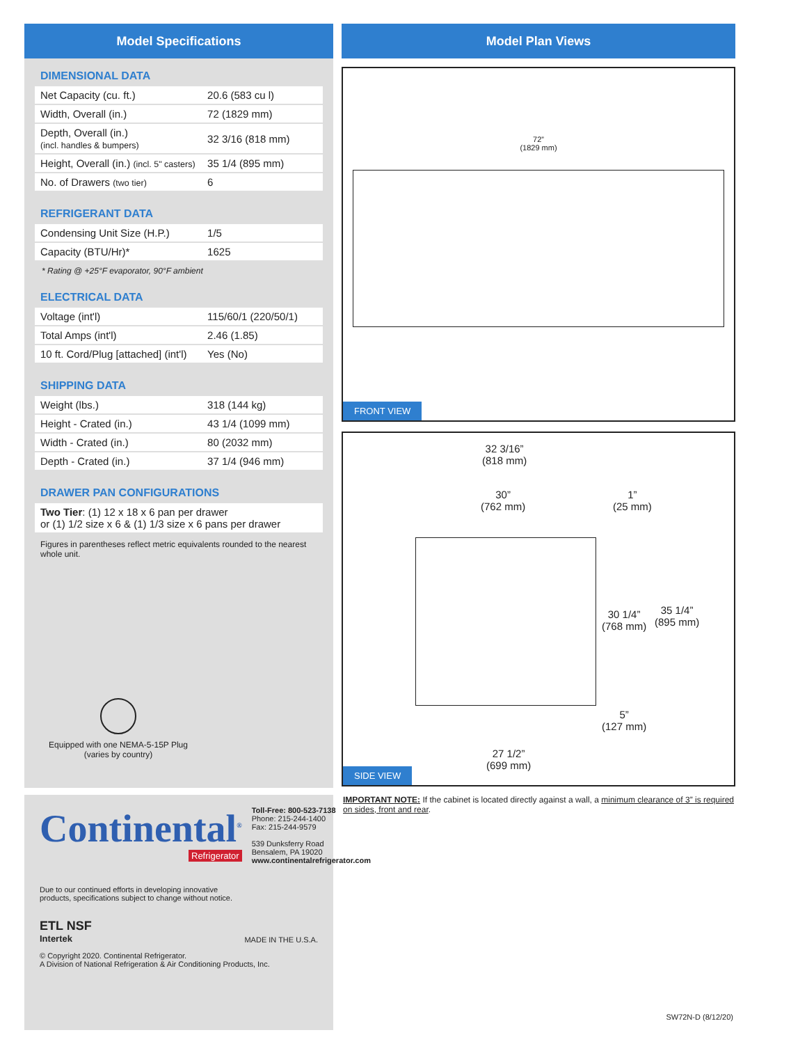Model Specifications
DIMENSIONAL DATA
| Net Capacity (cu. ft.) | 20.6 (583 cu l) |
| Width, Overall (in.) | 72 (1829 mm) |
| Depth, Overall (in.) (incl. handles & bumpers) | 32 3/16 (818 mm) |
| Height, Overall (in.) (incl. 5" casters) | 35 1/4 (895 mm) |
| No. of Drawers (two tier) | 6 |
REFRIGERANT DATA
| Condensing Unit Size (H.P.) | 1/5 |
| Capacity (BTU/Hr)* | 1625 |
* Rating @ +25°F evaporator, 90°F ambient
ELECTRICAL DATA
| Voltage (int'l) | 115/60/1 (220/50/1) |
| Total Amps (int'l) | 2.46 (1.85) |
| 10 ft. Cord/Plug [attached] (int'l) | Yes (No) |
SHIPPING DATA
| Weight (lbs.) | 318 (144 kg) |
| Height - Crated (in.) | 43 1/4 (1099 mm) |
| Width - Crated (in.) | 80 (2032 mm) |
| Depth - Crated (in.) | 37 1/4 (946 mm) |
DRAWER PAN CONFIGURATIONS
| Two Tier : (1) 12 x 18 x 6 pan per drawer or (1) 1/2 size x 6 & (1) 1/3 size x 6 pans per drawer |
Figures in parentheses reflect metric equivalents rounded to the nearest whole unit.
Equipped with one NEMA-5-15P Plug
(varies by country)
Continental<sup>®</sup>
Refrigerator
Toll-Free: 800-523-7138
Phone: 215-244-1400
Fax: 215-244-9579
539 Dunksferry Road
Bensalem, PA 19020
www.continentalrefrigerator.com
Due to our continued efforts in developing innovative
products, specifications subject to change without notice.
ETL NSF
Intertek
MADE IN THE U.S.A.
© Copyright 2020. Continental Refrigerator.
A Division of National Refrigeration & Air Conditioning Products, Inc.
Model Plan Views
72”
(1829 mm)
FRONT VIEW
32 3/16”
(818 mm)
30”
(762 mm)
1”
(25 mm)
30 1/4”
(768 mm)
35 1/4”
(895 mm)
5”
(127 mm)
27 1/2”
(699 mm)
SIDE VIEW
IMPORTANT NOTE: If the cabinet is located directly against a wall, a minimum clearance of 3” is required on sides, front and rear.
SW72N-D (8/12/20)